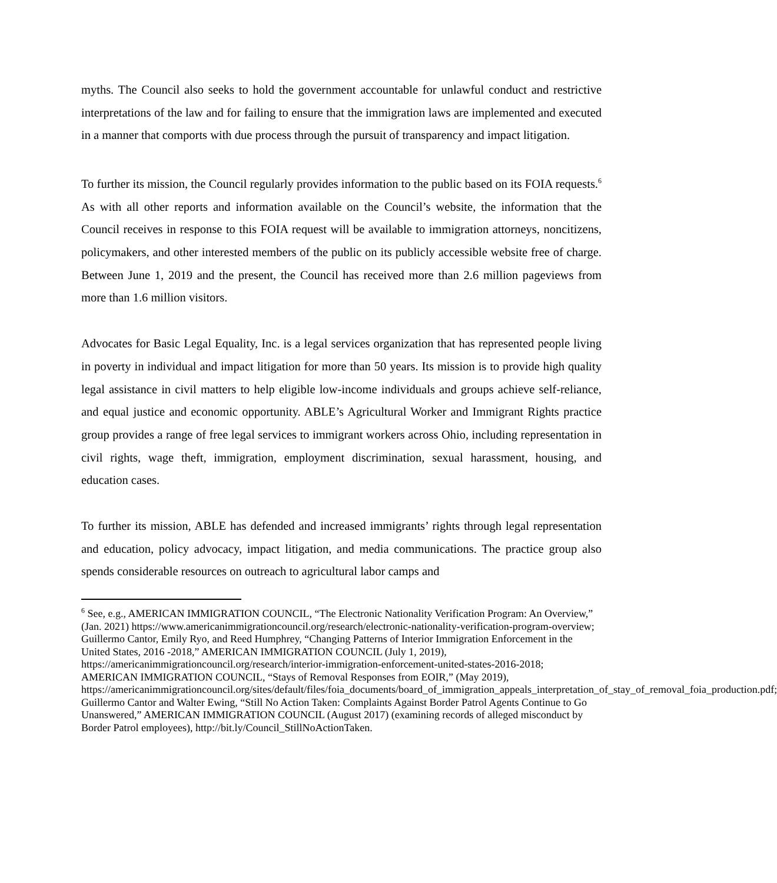myths. The Council also seeks to hold the government accountable for unlawful conduct and restrictive interpretations of the law and for failing to ensure that the immigration laws are implemented and executed in a manner that comports with due process through the pursuit of transparency and impact litigation.
To further its mission, the Council regularly provides information to the public based on its FOIA requests.<sup>6</sup> As with all other reports and information available on the Council’s website, the information that the Council receives in response to this FOIA request will be available to immigration attorneys, noncitizens, policymakers, and other interested members of the public on its publicly accessible website free of charge. Between June 1, 2019 and the present, the Council has received more than 2.6 million pageviews from more than 1.6 million visitors.
Advocates for Basic Legal Equality, Inc. is a legal services organization that has represented people living in poverty in individual and impact litigation for more than 50 years. Its mission is to provide high quality legal assistance in civil matters to help eligible low-income individuals and groups achieve self-reliance, and equal justice and economic opportunity. ABLE’s Agricultural Worker and Immigrant Rights practice group provides a range of free legal services to immigrant workers across Ohio, including representation in civil rights, wage theft, immigration, employment discrimination, sexual harassment, housing, and education cases.
To further its mission, ABLE has defended and increased immigrants’ rights through legal representation and education, policy advocacy, impact litigation, and media communications. The practice group also spends considerable resources on outreach to agricultural labor camps and
<sup>6</sup> See, e.g., AMERICAN IMMIGRATION COUNCIL, “The Electronic Nationality Verification Program: An Overview,” (Jan. 2021) https://www.americanimmigrationcouncil.org/research/electronic-nationality-verification-program-overview; Guillermo Cantor, Emily Ryo, and Reed Humphrey, “Changing Patterns of Interior Immigration Enforcement in the United States, 2016 -2018,” AMERICAN IMMIGRATION COUNCIL (July 1, 2019), https://americanimmigrationcouncil.org/research/interior-immigration-enforcement-united-states-2016-2018; AMERICAN IMMIGRATION COUNCIL, “Stays of Removal Responses from EOIR,” (May 2019), https://americanimmigrationcouncil.org/sites/default/files/foia_documents/board_of_immigration_appeals_interpretation_of_stay_of_removal_foia_production.pdf; Guillermo Cantor and Walter Ewing, “Still No Action Taken: Complaints Against Border Patrol Agents Continue to Go Unanswered,” AMERICAN IMMIGRATION COUNCIL (August 2017) (examining records of alleged misconduct by Border Patrol employees), http://bit.ly/Council_StillNoActionTaken.